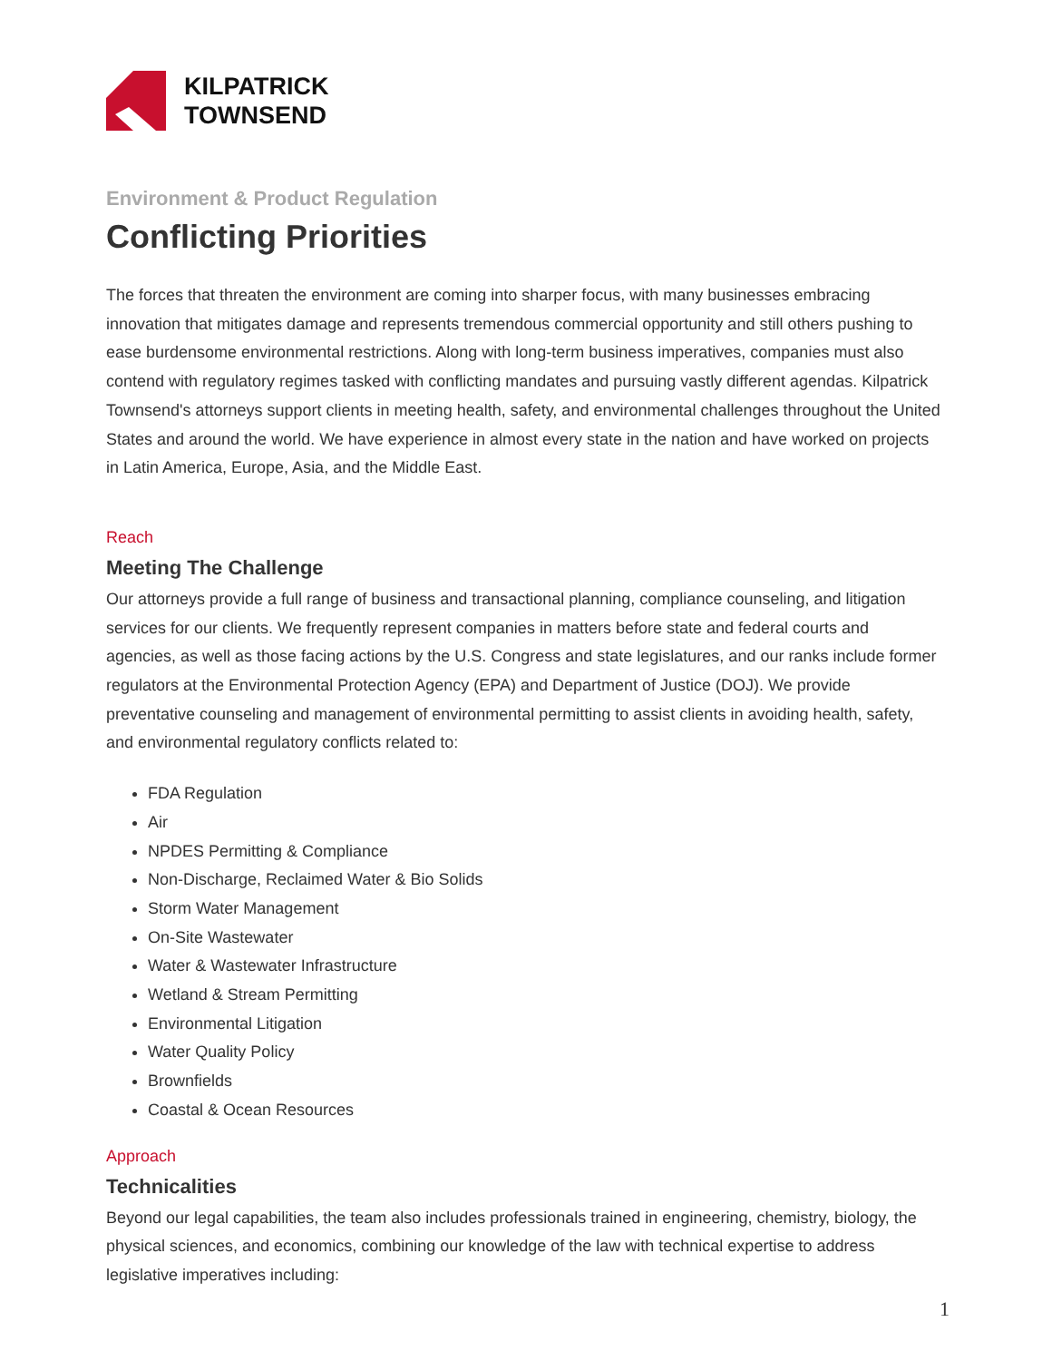KILPATRICK
TOWNSEND
Environment & Product Regulation
Conflicting Priorities
The forces that threaten the environment are coming into sharper focus, with many businesses embracing innovation that mitigates damage and represents tremendous commercial opportunity and still others pushing to ease burdensome environmental restrictions. Along with long-term business imperatives, companies must also contend with regulatory regimes tasked with conflicting mandates and pursuing vastly different agendas. Kilpatrick Townsend's attorneys support clients in meeting health, safety, and environmental challenges throughout the United States and around the world. We have experience in almost every state in the nation and have worked on projects in Latin America, Europe, Asia, and the Middle East.
Reach
Meeting The Challenge
Our attorneys provide a full range of business and transactional planning, compliance counseling, and litigation services for our clients. We frequently represent companies in matters before state and federal courts and agencies, as well as those facing actions by the U.S. Congress and state legislatures, and our ranks include former regulators at the Environmental Protection Agency (EPA) and Department of Justice (DOJ). We provide preventative counseling and management of environmental permitting to assist clients in avoiding health, safety, and environmental regulatory conflicts related to:
FDA Regulation
Air
NPDES Permitting & Compliance
Non-Discharge, Reclaimed Water & Bio Solids
Storm Water Management
On-Site Wastewater
Water & Wastewater Infrastructure
Wetland & Stream Permitting
Environmental Litigation
Water Quality Policy
Brownfields
Coastal & Ocean Resources
Approach
Technicalities
Beyond our legal capabilities, the team also includes professionals trained in engineering, chemistry, biology, the physical sciences, and economics, combining our knowledge of the law with technical expertise to address legislative imperatives including:
1